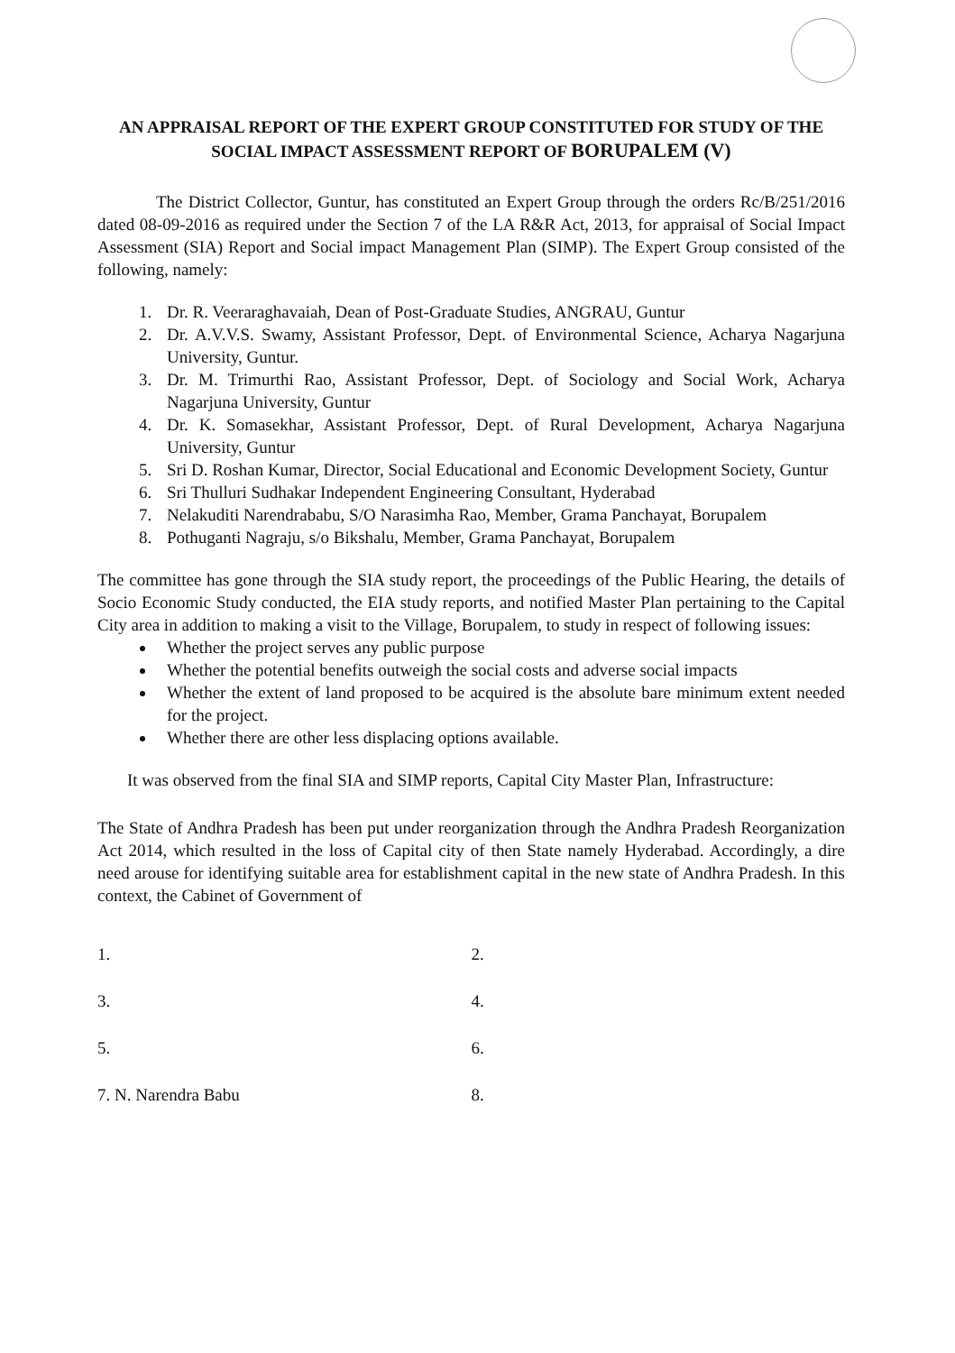AN APPRAISAL REPORT OF THE EXPERT GROUP CONSTITUTED FOR STUDY OF THE SOCIAL IMPACT ASSESSMENT REPORT OF BORUPALEM (V)
The District Collector, Guntur, has constituted an Expert Group through the orders Rc/B/251/2016 dated 08-09-2016 as required under the Section 7 of the LA R&R Act, 2013, for appraisal of Social Impact Assessment (SIA) Report and Social impact Management Plan (SIMP). The Expert Group consisted of the following, namely:
1. Dr. R. Veeraraghavaiah, Dean of Post-Graduate Studies, ANGRAU, Guntur
2. Dr. A.V.V.S. Swamy, Assistant Professor, Dept. of Environmental Science, Acharya Nagarjuna University, Guntur.
3. Dr. M. Trimurthi Rao, Assistant Professor, Dept. of Sociology and Social Work, Acharya Nagarjuna University, Guntur
4. Dr. K. Somasekhar, Assistant Professor, Dept. of Rural Development, Acharya Nagarjuna University, Guntur
5. Sri D. Roshan Kumar, Director, Social Educational and Economic Development Society, Guntur
6. Sri Thulluri Sudhakar Independent Engineering Consultant, Hyderabad
7. Nelakuditi Narendrababu, S/O Narasimha Rao, Member, Grama Panchayat, Borupalem
8. Pothuganti Nagraju, s/o Bikshalu, Member, Grama Panchayat, Borupalem
The committee has gone through the SIA study report, the proceedings of the Public Hearing, the details of Socio Economic Study conducted, the EIA study reports, and notified Master Plan pertaining to the Capital City area in addition to making a visit to the Village, Borupalem, to study in respect of following issues:
Whether the project serves any public purpose
Whether the potential benefits outweigh the social costs and adverse social impacts
Whether the extent of land proposed to be acquired is the absolute bare minimum extent needed for the project.
Whether there are other less displacing options available.
It was observed from the final SIA and SIMP reports, Capital City Master Plan, Infrastructure:
The State of Andhra Pradesh has been put under reorganization through the Andhra Pradesh Reorganization Act 2014, which resulted in the loss of Capital city of then State namely Hyderabad. Accordingly, a dire need arouse for identifying suitable area for establishment capital in the new state of Andhra Pradesh. In this context, the Cabinet of Government of
1.
2.
3.
4.
5.
6.
7. N. Narendra Babu
8.